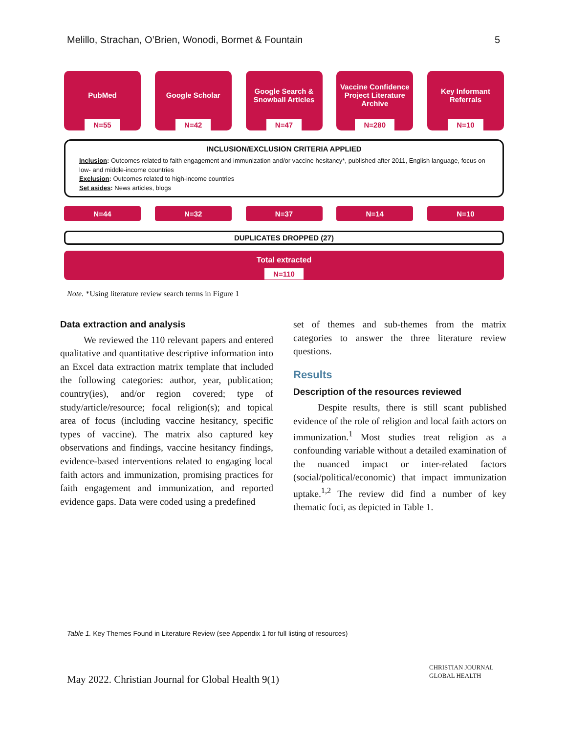Melillo, Strachan, O’Brien, Wonodi, Bormet & Fountain 5
PubMed
N=55
Google Scholar
N=42
Google Search & Snowball Articles
N=47
Vaccine Confidence Project Literature Archive
N=280
Key Informant Referrals
N=10
INCLUSION/EXCLUSION CRITERIA APPLIED
Inclusion: Outcomes related to faith engagement and immunization and/or vaccine hesitancy*, published after 2011, English language, focus on low- and middle-income countries
Exclusion: Outcomes related to high-income countries
Set asides: News articles, blogs
N=44 N=32 N=37 N=14 N=10
DUPLICATES DROPPED (27)
Total extracted
N=110
Note. *Using literature review search terms in Figure 1
Data extraction and analysis
We reviewed the 110 relevant papers and entered qualitative and quantitative descriptive information into an Excel data extraction matrix template that included the following categories: author, year, publication; country(ies), and/or region covered; type of study/article/resource; focal religion(s); and topical area of focus (including vaccine hesitancy, specific types of vaccine). The matrix also captured key observations and findings, vaccine hesitancy findings, evidence-based interventions related to engaging local faith actors and immunization, promising practices for faith engagement and immunization, and reported evidence gaps. Data were coded using a predefined
set of themes and sub-themes from the matrix categories to answer the three literature review questions.
Results
Description of the resources reviewed
Despite results, there is still scant published evidence of the role of religion and local faith actors on immunization.<sup>1</sup> Most studies treat religion as a confounding variable without a detailed examination of the nuanced impact or inter-related factors (social/political/economic) that impact immunization uptake.<sup>1,2</sup> The review did find a number of key thematic foci, as depicted in Table 1.
Table 1. Key Themes Found in Literature Review (see Appendix 1 for full listing of resources)
May 2022. Christian Journal for Global Health 9(1)
CHRISTIAN JOURNAL
GLOBAL HEALTH